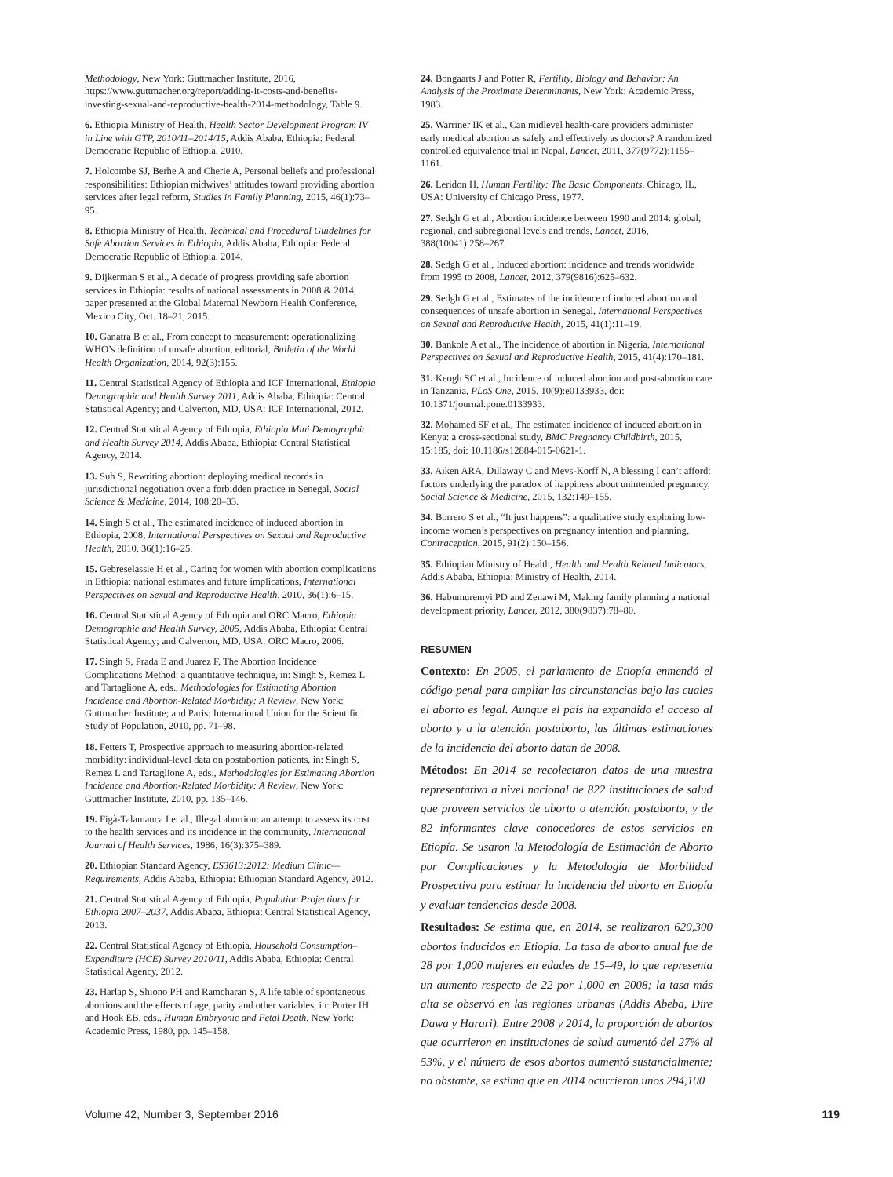Methodology, New York: Guttmacher Institute, 2016, https://www.guttmacher.org/report/adding-it-costs-and-benefits-investing-sexual-and-reproductive-health-2014-methodology, Table 9.
6. Ethiopia Ministry of Health, Health Sector Development Program IV in Line with GTP, 2010/11–2014/15, Addis Ababa, Ethiopia: Federal Democratic Republic of Ethiopia, 2010.
7. Holcombe SJ, Berhe A and Cherie A, Personal beliefs and professional responsibilities: Ethiopian midwives’ attitudes toward providing abortion services after legal reform, Studies in Family Planning, 2015, 46(1):73–95.
8. Ethiopia Ministry of Health, Technical and Procedural Guidelines for Safe Abortion Services in Ethiopia, Addis Ababa, Ethiopia: Federal Democratic Republic of Ethiopia, 2014.
9. Dijkerman S et al., A decade of progress providing safe abortion services in Ethiopia: results of national assessments in 2008 & 2014, paper presented at the Global Maternal Newborn Health Conference, Mexico City, Oct. 18–21, 2015.
10. Ganatra B et al., From concept to measurement: operationalizing WHO’s definition of unsafe abortion, editorial, Bulletin of the World Health Organization, 2014, 92(3):155.
11. Central Statistical Agency of Ethiopia and ICF International, Ethiopia Demographic and Health Survey 2011, Addis Ababa, Ethiopia: Central Statistical Agency; and Calverton, MD, USA: ICF International, 2012.
12. Central Statistical Agency of Ethiopia, Ethiopia Mini Demographic and Health Survey 2014, Addis Ababa, Ethiopia: Central Statistical Agency, 2014.
13. Suh S, Rewriting abortion: deploying medical records in jurisdictional negotiation over a forbidden practice in Senegal, Social Science & Medicine, 2014, 108:20–33.
14. Singh S et al., The estimated incidence of induced abortion in Ethiopia, 2008, International Perspectives on Sexual and Reproductive Health, 2010, 36(1):16–25.
15. Gebreselassie H et al., Caring for women with abortion complications in Ethiopia: national estimates and future implications, International Perspectives on Sexual and Reproductive Health, 2010, 36(1):6–15.
16. Central Statistical Agency of Ethiopia and ORC Macro, Ethiopia Demographic and Health Survey, 2005, Addis Ababa, Ethiopia: Central Statistical Agency; and Calverton, MD, USA: ORC Macro, 2006.
17. Singh S, Prada E and Juarez F, The Abortion Incidence Complications Method: a quantitative technique, in: Singh S, Remez L and Tartaglione A, eds., Methodologies for Estimating Abortion Incidence and Abortion-Related Morbidity: A Review, New York: Guttmacher Institute; and Paris: International Union for the Scientific Study of Population, 2010, pp. 71–98.
18. Fetters T, Prospective approach to measuring abortion-related morbidity: individual-level data on postabortion patients, in: Singh S, Remez L and Tartaglione A, eds., Methodologies for Estimating Abortion Incidence and Abortion-Related Morbidity: A Review, New York: Guttmacher Institute, 2010, pp. 135–146.
19. Figà-Talamanca I et al., Illegal abortion: an attempt to assess its cost to the health services and its incidence in the community, International Journal of Health Services, 1986, 16(3):375–389.
20. Ethiopian Standard Agency, ES3613:2012: Medium Clinic—Requirements, Addis Ababa, Ethiopia: Ethiopian Standard Agency, 2012.
21. Central Statistical Agency of Ethiopia, Population Projections for Ethiopia 2007–2037, Addis Ababa, Ethiopia: Central Statistical Agency, 2013.
22. Central Statistical Agency of Ethiopia, Household Consumption–Expenditure (HCE) Survey 2010/11, Addis Ababa, Ethiopia: Central Statistical Agency, 2012.
23. Harlap S, Shiono PH and Ramcharan S, A life table of spontaneous abortions and the effects of age, parity and other variables, in: Porter IH and Hook EB, eds., Human Embryonic and Fetal Death, New York: Academic Press, 1980, pp. 145–158.
24. Bongaarts J and Potter R, Fertility, Biology and Behavior: An Analysis of the Proximate Determinants, New York: Academic Press, 1983.
25. Warriner IK et al., Can midlevel health-care providers administer early medical abortion as safely and effectively as doctors? A randomized controlled equivalence trial in Nepal, Lancet, 2011, 377(9772):1155–1161.
26. Leridon H, Human Fertility: The Basic Components, Chicago, IL, USA: University of Chicago Press, 1977.
27. Sedgh G et al., Abortion incidence between 1990 and 2014: global, regional, and subregional levels and trends, Lancet, 2016, 388(10041):258–267.
28. Sedgh G et al., Induced abortion: incidence and trends worldwide from 1995 to 2008, Lancet, 2012, 379(9816):625–632.
29. Sedgh G et al., Estimates of the incidence of induced abortion and consequences of unsafe abortion in Senegal, International Perspectives on Sexual and Reproductive Health, 2015, 41(1):11–19.
30. Bankole A et al., The incidence of abortion in Nigeria, International Perspectives on Sexual and Reproductive Health, 2015, 41(4):170–181.
31. Keogh SC et al., Incidence of induced abortion and post-abortion care in Tanzania, PLoS One, 2015, 10(9):e0133933, doi: 10.1371/journal.pone.0133933.
32. Mohamed SF et al., The estimated incidence of induced abortion in Kenya: a cross-sectional study, BMC Pregnancy Childbirth, 2015, 15:185, doi: 10.1186/s12884-015-0621-1.
33. Aiken ARA, Dillaway C and Mevs-Korff N, A blessing I can’t afford: factors underlying the paradox of happiness about unintended pregnancy, Social Science & Medicine, 2015, 132:149–155.
34. Borrero S et al., “It just happens”: a qualitative study exploring low-income women’s perspectives on pregnancy intention and planning, Contraception, 2015, 91(2):150–156.
35. Ethiopian Ministry of Health, Health and Health Related Indicators, Addis Ababa, Ethiopia: Ministry of Health, 2014.
36. Habumuremyi PD and Zenawi M, Making family planning a national development priority, Lancet, 2012, 380(9837):78–80.
RESUMEN
Contexto: En 2005, el parlamento de Etiopía enmendó el código penal para ampliar las circunstancias bajo las cuales el aborto es legal. Aunque el país ha expandido el acceso al aborto y a la atención postaborto, las últimas estimaciones de la incidencia del aborto datan de 2008.
Métodos: En 2014 se recolectaron datos de una muestra representativa a nivel nacional de 822 instituciones de salud que proveen servicios de aborto o atención postaborto, y de 82 informantes clave conocedores de estos servicios en Etiopía. Se usaron la Metodología de Estimación de Aborto por Complicaciones y la Metodología de Morbilidad Prospectiva para estimar la incidencia del aborto en Etiopía y evaluar tendencias desde 2008.
Resultados: Se estima que, en 2014, se realizaron 620,300 abortos inducidos en Etiopía. La tasa de aborto anual fue de 28 por 1,000 mujeres en edades de 15–49, lo que representa un aumento respecto de 22 por 1,000 en 2008; la tasa más alta se observó en las regiones urbanas (Addis Abeba, Dire Dawa y Harari). Entre 2008 y 2014, la proporción de abortos que ocurrieron en instituciones de salud aumentó del 27% al 53%, y el número de esos abortos aumentó sustancialmente; no obstante, se estima que en 2014 ocurrieron unos 294,100
Volume 42, Number 3, September 2016 119